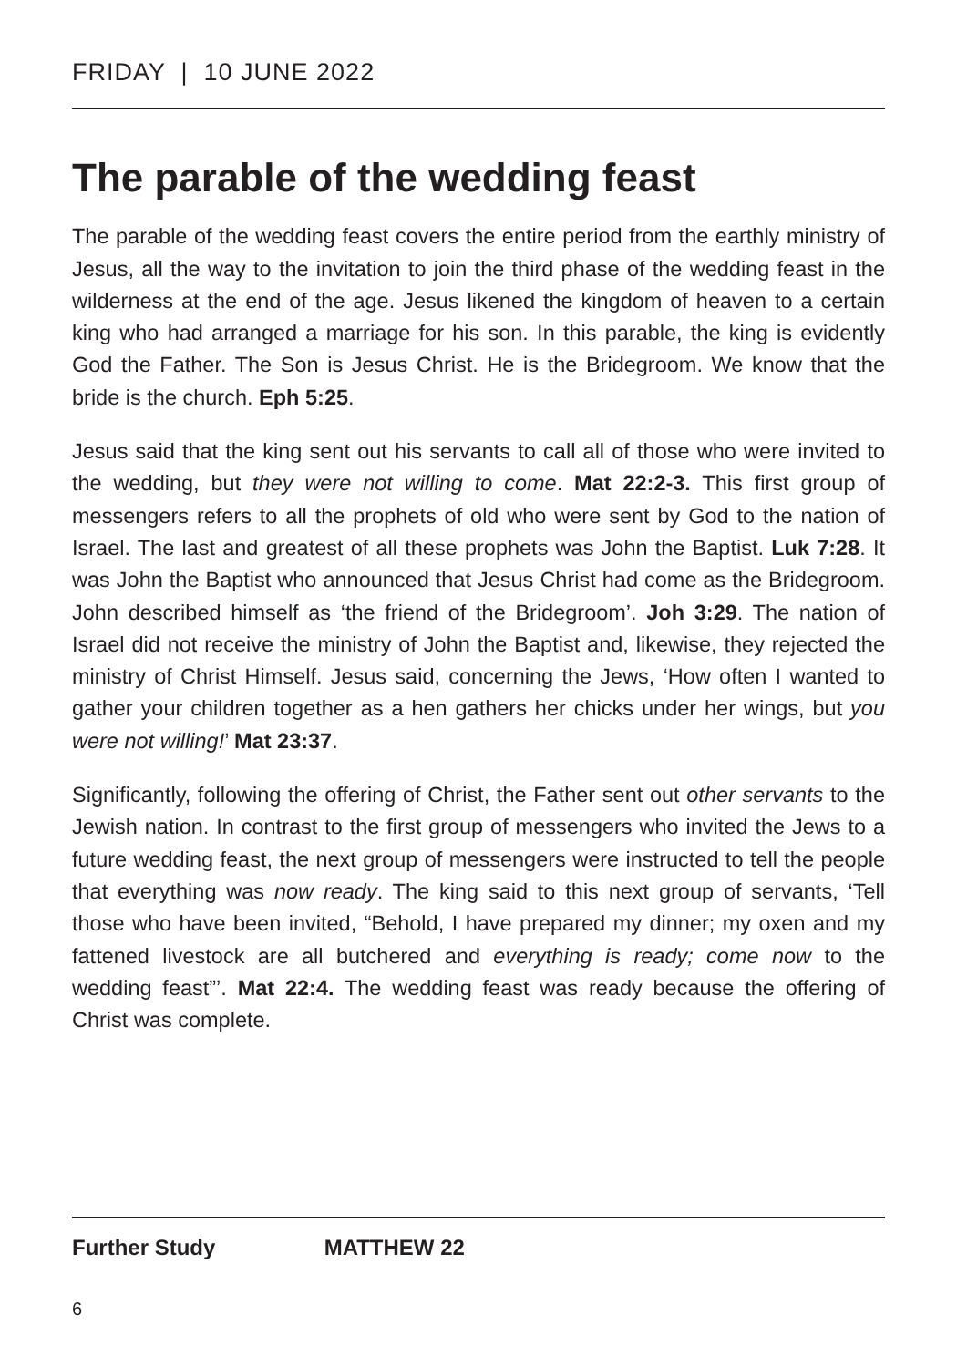FRIDAY | 10 JUNE 2022
The parable of the wedding feast
The parable of the wedding feast covers the entire period from the earthly ministry of Jesus, all the way to the invitation to join the third phase of the wedding feast in the wilderness at the end of the age. Jesus likened the kingdom of heaven to a certain king who had arranged a marriage for his son. In this parable, the king is evidently God the Father. The Son is Jesus Christ. He is the Bridegroom. We know that the bride is the church. Eph 5:25.
Jesus said that the king sent out his servants to call all of those who were invited to the wedding, but they were not willing to come. Mat 22:2-3. This first group of messengers refers to all the prophets of old who were sent by God to the nation of Israel. The last and greatest of all these prophets was John the Baptist. Luk 7:28. It was John the Baptist who announced that Jesus Christ had come as the Bridegroom. John described himself as ‘the friend of the Bridegroom’. Joh 3:29. The nation of Israel did not receive the ministry of John the Baptist and, likewise, they rejected the ministry of Christ Himself. Jesus said, concerning the Jews, ‘How often I wanted to gather your children together as a hen gathers her chicks under her wings, but you were not willing!’ Mat 23:37.
Significantly, following the offering of Christ, the Father sent out other servants to the Jewish nation. In contrast to the first group of messengers who invited the Jews to a future wedding feast, the next group of messengers were instructed to tell the people that everything was now ready. The king said to this next group of servants, ‘Tell those who have been invited, “Behold, I have prepared my dinner; my oxen and my fattened livestock are all butchered and everything is ready; come now to the wedding feast”’. Mat 22:4. The wedding feast was ready because the offering of Christ was complete.
Further Study MATTHEW 22
6